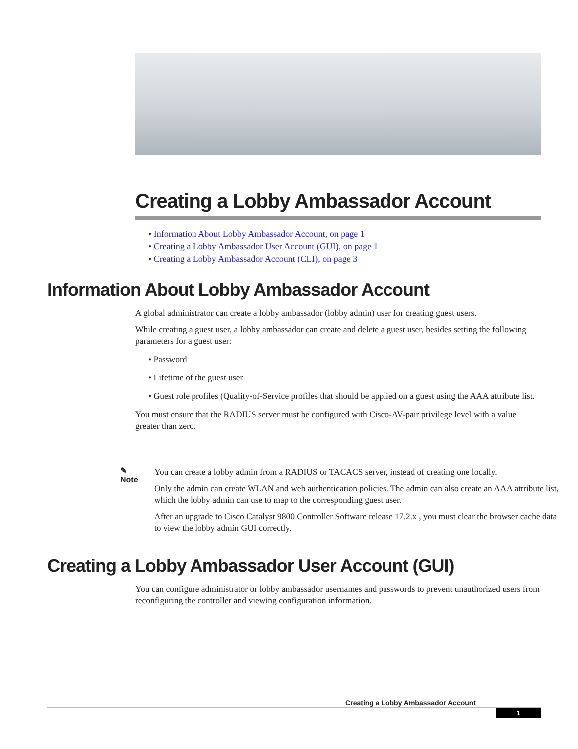Creating a Lobby Ambassador Account
• Information About Lobby Ambassador Account, on page 1
• Creating a Lobby Ambassador User Account (GUI), on page 1
• Creating a Lobby Ambassador Account (CLI), on page 3
Information About Lobby Ambassador Account
A global administrator can create a lobby ambassador (lobby admin) user for creating guest users.
While creating a guest user, a lobby ambassador can create and delete a guest user, besides setting the following parameters for a guest user:
• Password
• Lifetime of the guest user
• Guest role profiles (Quality-of-Service profiles that should be applied on a guest using the AAA attribute list.
You must ensure that the RADIUS server must be configured with Cisco-AV-pair privilege level with a value greater than zero.
✎
Note
You can create a lobby admin from a RADIUS or TACACS server, instead of creating one locally.
Only the admin can create WLAN and web authentication policies. The admin can also create an AAA attribute list, which the lobby admin can use to map to the corresponding guest user.
After an upgrade to Cisco Catalyst 9800 Controller Software release 17.2.x , you must clear the browser cache data to view the lobby admin GUI correctly.
Creating a Lobby Ambassador User Account (GUI)
You can configure administrator or lobby ambassador usernames and passwords to prevent unauthorized users from reconfiguring the controller and viewing configuration information.
Creating a Lobby Ambassador Account
1